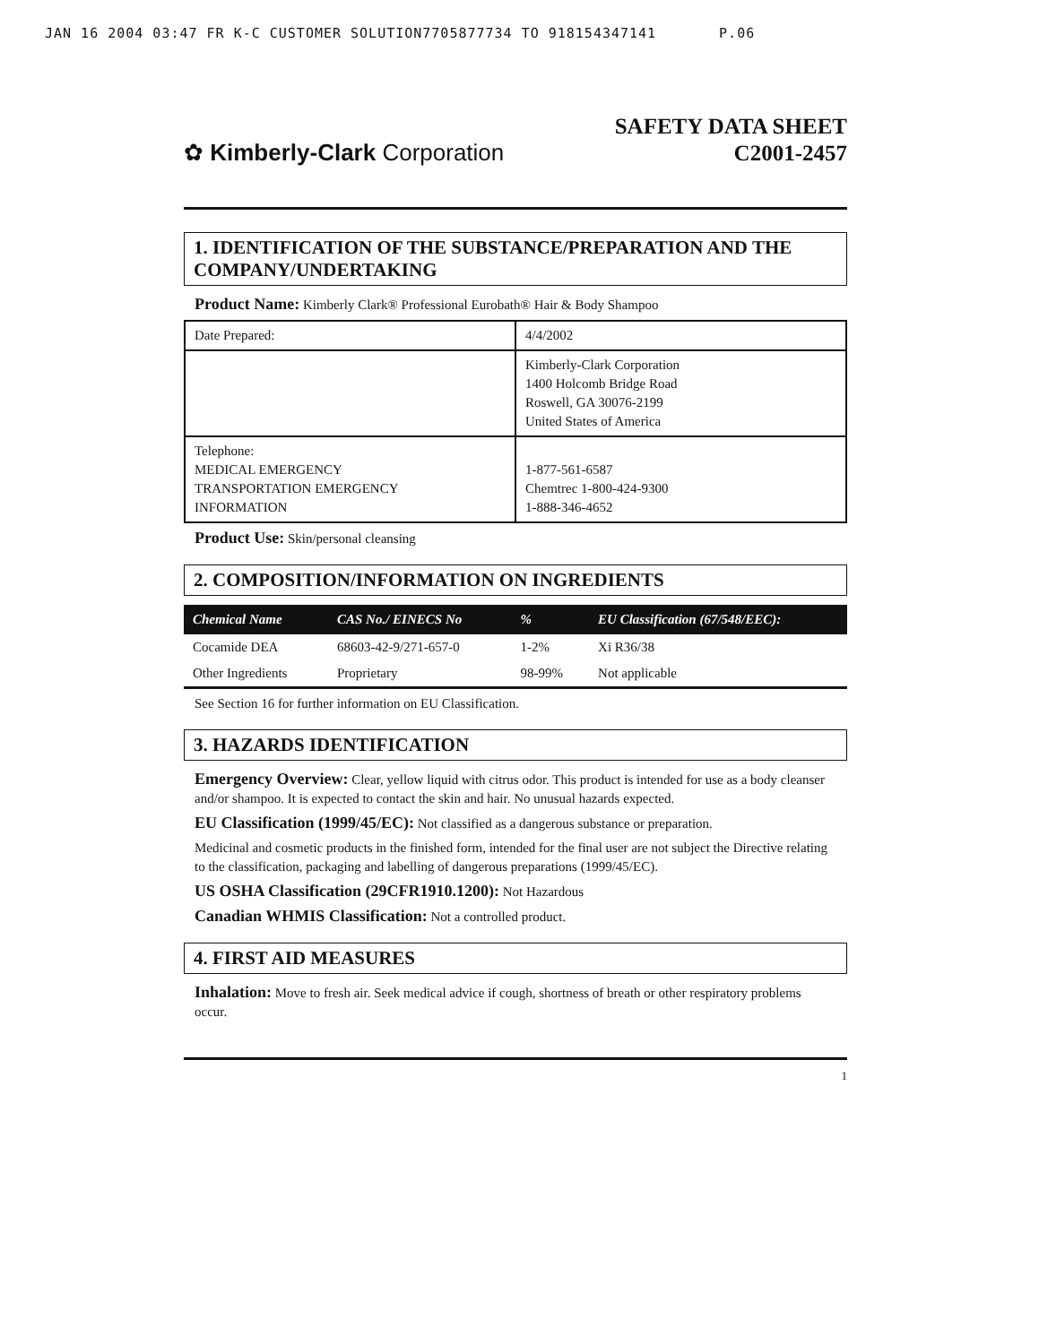JAN 16 2004 03:47 FR K-C CUSTOMER SOLUTION7705877734 TO 918154347141 P.06
✿ Kimberly-Clark Corporation
SAFETY DATA SHEET
C2001-2457
1. IDENTIFICATION OF THE SUBSTANCE/PREPARATION AND THE COMPANY/UNDERTAKING
Product Name: Kimberly Clark® Professional Eurobath® Hair & Body Shampoo
| Date Prepared: | 4/4/2002 |
| | Kimberly-Clark Corporation 1400 Holcomb Bridge Road Roswell, GA 30076-2199 United States of America |
| Telephone: MEDICAL EMERGENCY TRANSPORTATION EMERGENCY INFORMATION | 1-877-561-6587 Chemtrec 1-800-424-9300 1-888-346-4652 |
Product Use: Skin/personal cleansing
2. COMPOSITION/INFORMATION ON INGREDIENTS
| Chemical Name | CAS No./ EINECS No | % | EU Classification (67/548/EEC): |
| --- | --- | --- | --- |
| Cocamide DEA | 68603-42-9/271-657-0 | 1-2% | Xi R36/38 |
| Other Ingredients | Proprietary | 98-99% | Not applicable |
See Section 16 for further information on EU Classification.
3. HAZARDS IDENTIFICATION
Emergency Overview: Clear, yellow liquid with citrus odor. This product is intended for use as a body cleanser and/or shampoo. It is expected to contact the skin and hair. No unusual hazards expected.
EU Classification (1999/45/EC): Not classified as a dangerous substance or preparation.
Medicinal and cosmetic products in the finished form, intended for the final user are not subject the Directive relating to the classification, packaging and labelling of dangerous preparations (1999/45/EC).
US OSHA Classification (29CFR1910.1200): Not Hazardous
Canadian WHMIS Classification: Not a controlled product.
4. FIRST AID MEASURES
Inhalation: Move to fresh air. Seek medical advice if cough, shortness of breath or other respiratory problems occur.
1